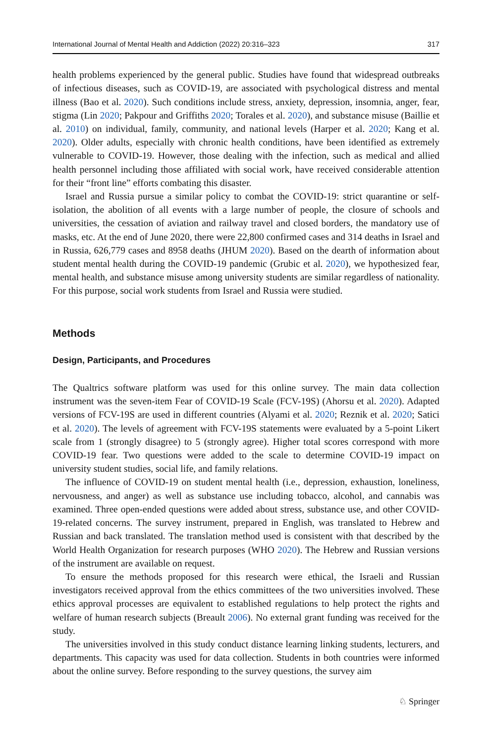International Journal of Mental Health and Addiction (2022) 20:316–323 317
health problems experienced by the general public. Studies have found that widespread outbreaks of infectious diseases, such as COVID-19, are associated with psychological distress and mental illness (Bao et al. 2020). Such conditions include stress, anxiety, depression, insomnia, anger, fear, stigma (Lin 2020; Pakpour and Griffiths 2020; Torales et al. 2020), and substance misuse (Baillie et al. 2010) on individual, family, community, and national levels (Harper et al. 2020; Kang et al. 2020). Older adults, especially with chronic health conditions, have been identified as extremely vulnerable to COVID-19. However, those dealing with the infection, such as medical and allied health personnel including those affiliated with social work, have received considerable attention for their “front line” efforts combating this disaster.
Israel and Russia pursue a similar policy to combat the COVID-19: strict quarantine or self-isolation, the abolition of all events with a large number of people, the closure of schools and universities, the cessation of aviation and railway travel and closed borders, the mandatory use of masks, etc. At the end of June 2020, there were 22,800 confirmed cases and 314 deaths in Israel and in Russia, 626,779 cases and 8958 deaths (JHUM 2020). Based on the dearth of information about student mental health during the COVID-19 pandemic (Grubic et al. 2020), we hypothesized fear, mental health, and substance misuse among university students are similar regardless of nationality. For this purpose, social work students from Israel and Russia were studied.
Methods
Design, Participants, and Procedures
The Qualtrics software platform was used for this online survey. The main data collection instrument was the seven-item Fear of COVID-19 Scale (FCV-19S) (Ahorsu et al. 2020). Adapted versions of FCV-19S are used in different countries (Alyami et al. 2020; Reznik et al. 2020; Satici et al. 2020). The levels of agreement with FCV-19S statements were evaluated by a 5-point Likert scale from 1 (strongly disagree) to 5 (strongly agree). Higher total scores correspond with more COVID-19 fear. Two questions were added to the scale to determine COVID-19 impact on university student studies, social life, and family relations.
The influence of COVID-19 on student mental health (i.e., depression, exhaustion, loneliness, nervousness, and anger) as well as substance use including tobacco, alcohol, and cannabis was examined. Three open-ended questions were added about stress, substance use, and other COVID-19-related concerns. The survey instrument, prepared in English, was translated to Hebrew and Russian and back translated. The translation method used is consistent with that described by the World Health Organization for research purposes (WHO 2020). The Hebrew and Russian versions of the instrument are available on request.
To ensure the methods proposed for this research were ethical, the Israeli and Russian investigators received approval from the ethics committees of the two universities involved. These ethics approval processes are equivalent to established regulations to help protect the rights and welfare of human research subjects (Breault 2006). No external grant funding was received for the study.
The universities involved in this study conduct distance learning linking students, lecturers, and departments. This capacity was used for data collection. Students in both countries were informed about the online survey. Before responding to the survey questions, the survey aim
♘ Springer